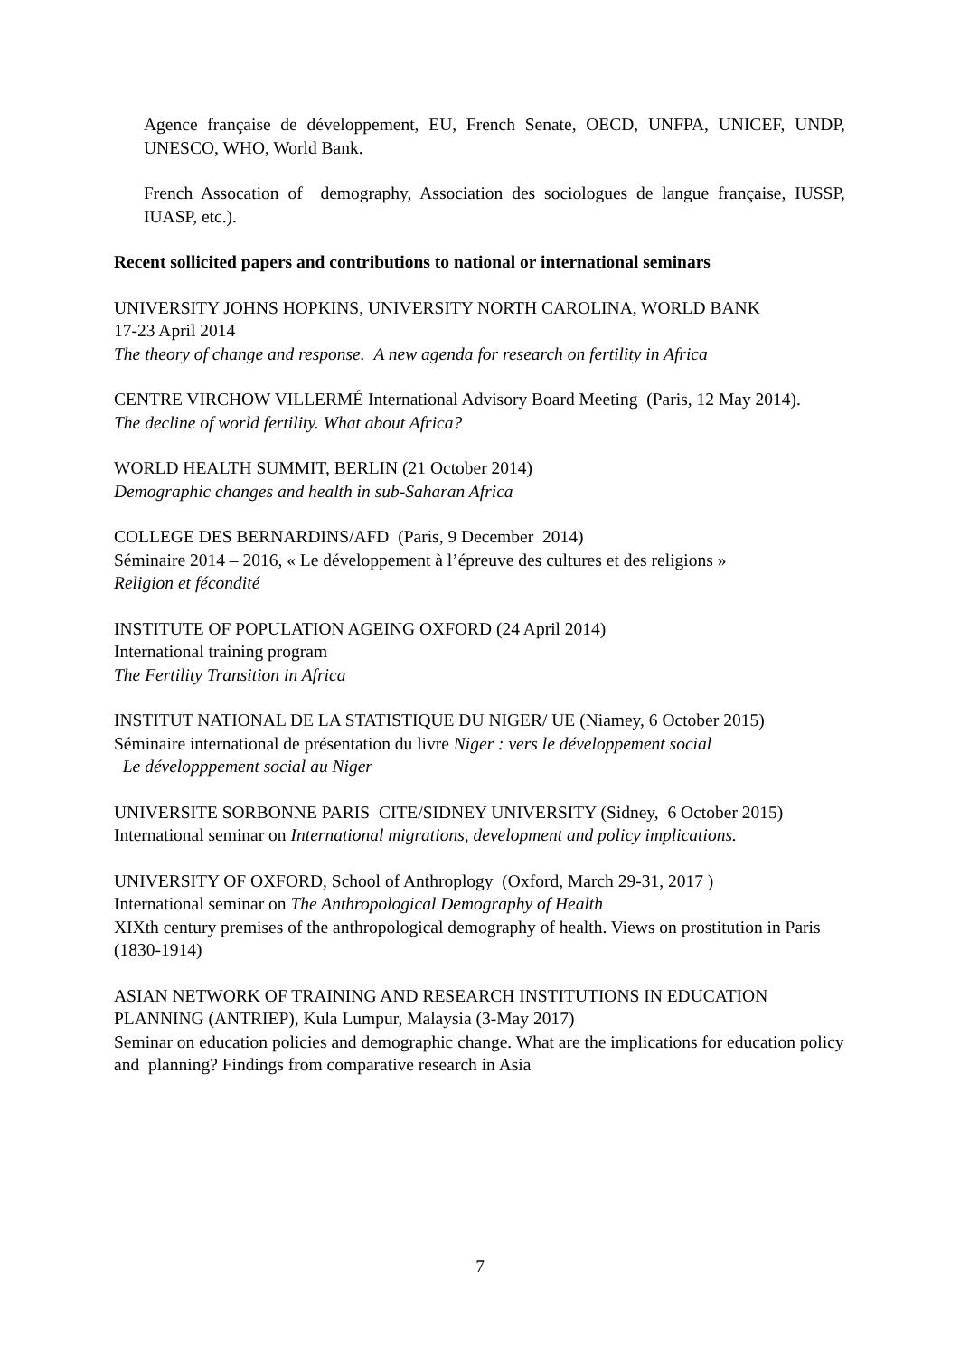Agence française de développement, EU, French Senate, OECD, UNFPA, UNICEF, UNDP, UNESCO, WHO, World Bank.
French Assocation of demography, Association des sociologues de langue française, IUSSP, IUASP, etc.).
Recent sollicited papers and contributions to national or international seminars
UNIVERSITY JOHNS HOPKINS, UNIVERSITY NORTH CAROLINA, WORLD BANK
17-23 April 2014
The theory of change and response. A new agenda for research on fertility in Africa
CENTRE VIRCHOW VILLERMÉ International Advisory Board Meeting (Paris, 12 May 2014).
The decline of world fertility. What about Africa?
WORLD HEALTH SUMMIT, BERLIN (21 October 2014)
Demographic changes and health in sub-Saharan Africa
COLLEGE DES BERNARDINS/AFD (Paris, 9 December 2014)
Séminaire 2014 – 2016, « Le développement à l’épreuve des cultures et des religions »
Religion et fécondité
INSTITUTE OF POPULATION AGEING OXFORD (24 April 2014)
International training program
The Fertility Transition in Africa
INSTITUT NATIONAL DE LA STATISTIQUE DU NIGER/ UE (Niamey, 6 October 2015)
Séminaire international de présentation du livre Niger : vers le développement social
Le développpement social au Niger
UNIVERSITE SORBONNE PARIS CITE/SIDNEY UNIVERSITY (Sidney, 6 October 2015)
International seminar on International migrations, development and policy implications.
UNIVERSITY OF OXFORD, School of Anthroplogy (Oxford, March 29-31, 2017 )
International seminar on The Anthropological Demography of Health
XIXth century premises of the anthropological demography of health. Views on prostitution in Paris (1830-1914)
ASIAN NETWORK OF TRAINING AND RESEARCH INSTITUTIONS IN EDUCATION PLANNING (ANTRIEP), Kula Lumpur, Malaysia (3-May 2017)
Seminar on education policies and demographic change. What are the implications for education policy and planning? Findings from comparative research in Asia
7